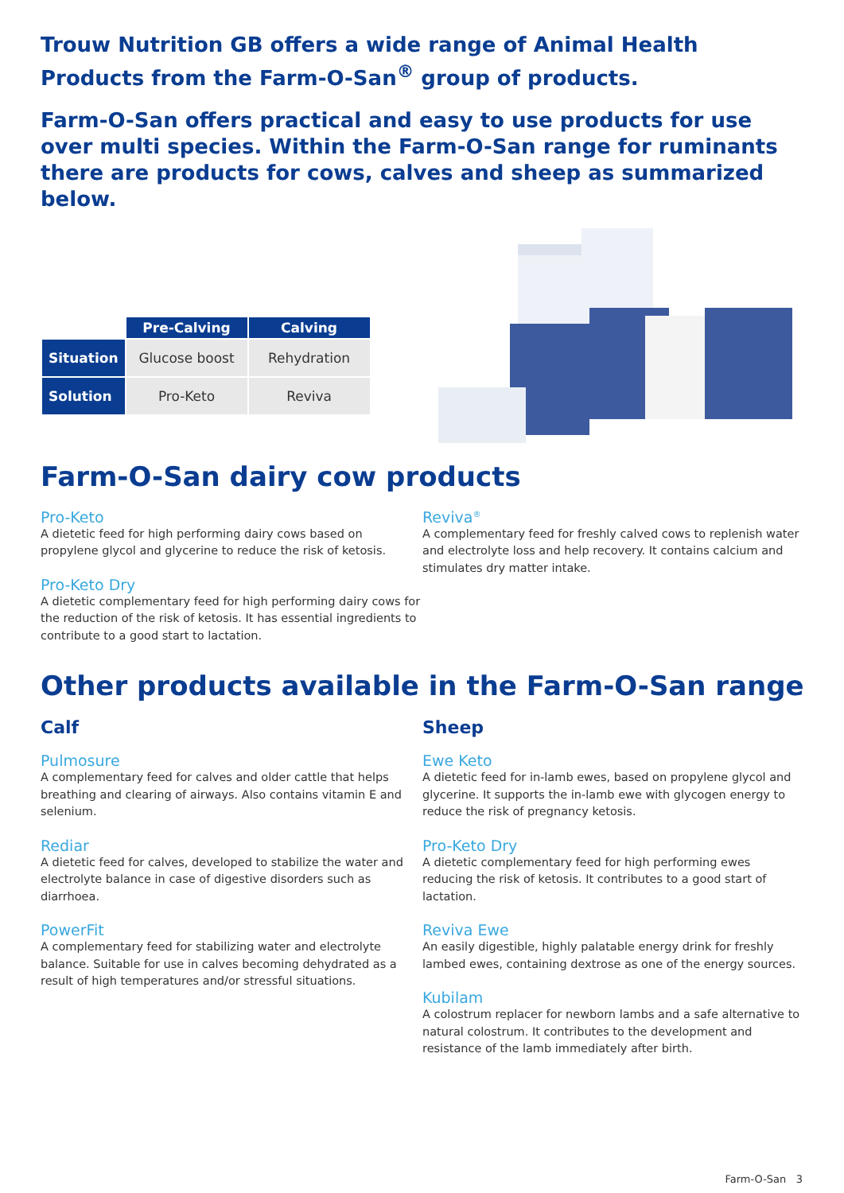Trouw Nutrition GB offers a wide range of Animal Health Products from the Farm-O-San<sup>®</sup> group of products.
Farm-O-San offers practical and easy to use products for use over multi species. Within the Farm-O-San range for ruminants there are products for cows, calves and sheep as summarized below.
| | Pre-Calving | Calving |
| --- | --- | --- |
| Situation | Glucose boost | Rehydration |
| Solution | Pro-Keto | Reviva |
Farm-O-San dairy cow products
Pro-Keto
A dietetic feed for high performing dairy cows based on propylene glycol and glycerine to reduce the risk of ketosis.
Pro-Keto Dry
A dietetic complementary feed for high performing dairy cows for the reduction of the risk of ketosis. It has essential ingredients to contribute to a good start to lactation.
Reviva<sup>®</sup>
A complementary feed for freshly calved cows to replenish water and electrolyte loss and help recovery. It contains calcium and stimulates dry matter intake.
Other products available in the Farm-O-San range
Calf
Pulmosure
A complementary feed for calves and older cattle that helps breathing and clearing of airways. Also contains vitamin E and selenium.
Rediar
A dietetic feed for calves, developed to stabilize the water and electrolyte balance in case of digestive disorders such as diarrhoea.
PowerFit
A complementary feed for stabilizing water and electrolyte balance. Suitable for use in calves becoming dehydrated as a result of high temperatures and/or stressful situations.
Sheep
Ewe Keto
A dietetic feed for in-lamb ewes, based on propylene glycol and glycerine. It supports the in-lamb ewe with glycogen energy to reduce the risk of pregnancy ketosis.
Pro-Keto Dry
A dietetic complementary feed for high performing ewes reducing the risk of ketosis. It contributes to a good start of lactation.
Reviva Ewe
An easily digestible, highly palatable energy drink for freshly lambed ewes, containing dextrose as one of the energy sources.
Kubilam
A colostrum replacer for newborn lambs and a safe alternative to natural colostrum. It contributes to the development and resistance of the lamb immediately after birth.
Farm-O-San 3